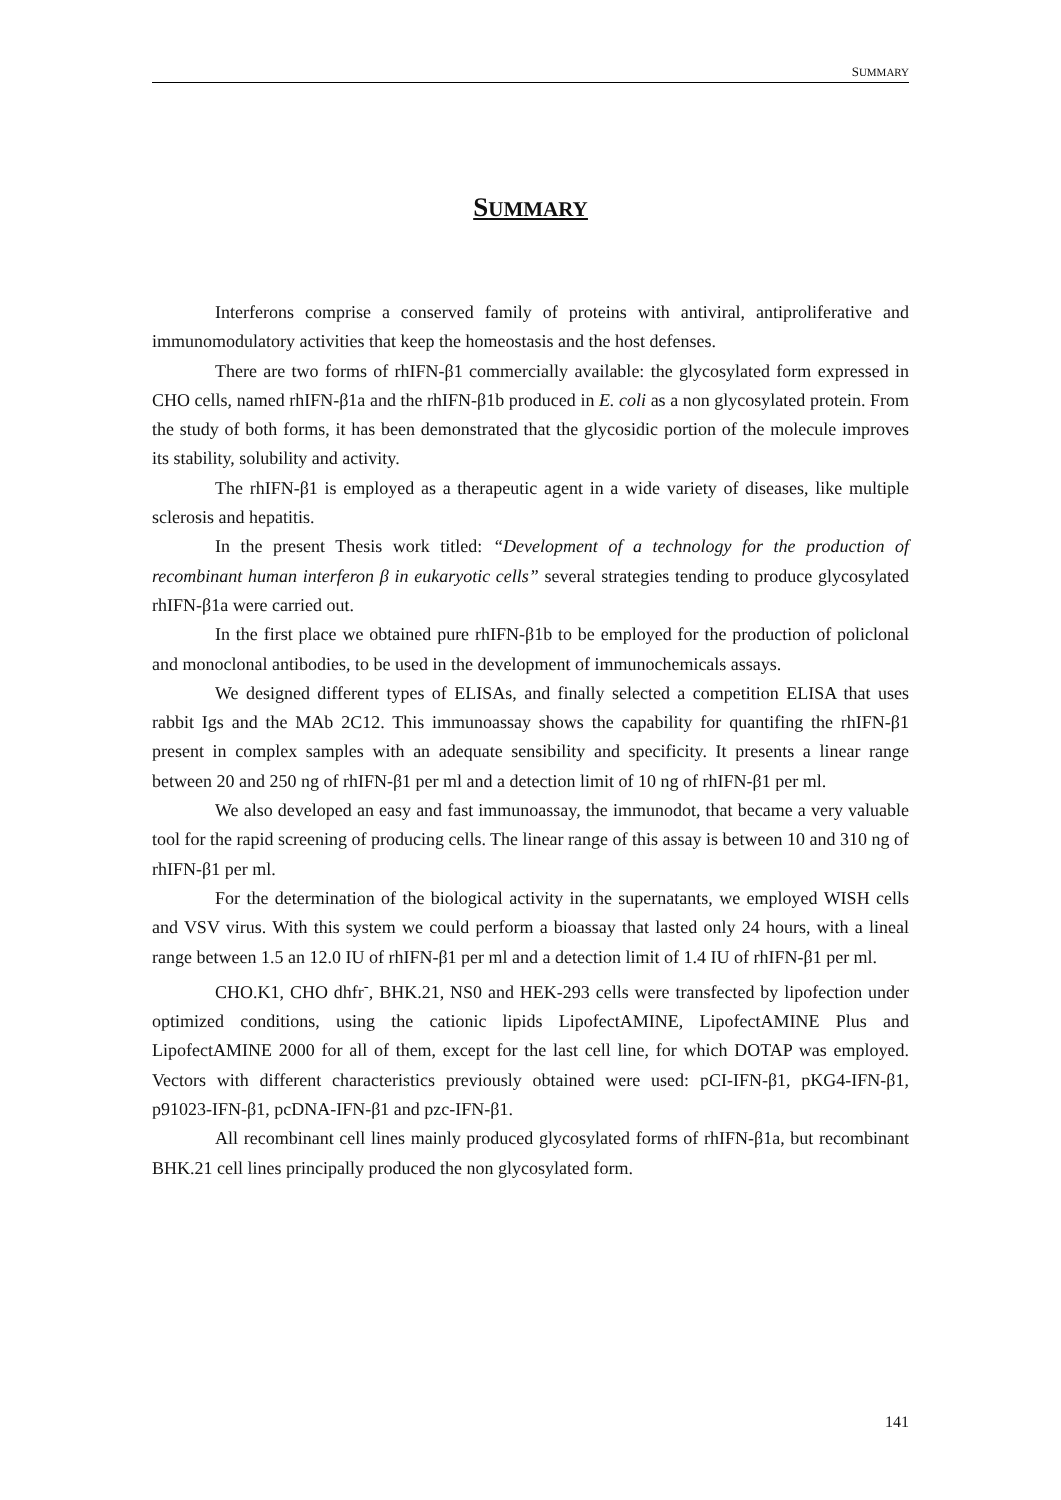SUMMARY
SUMMARY
Interferons comprise a conserved family of proteins with antiviral, antiproliferative and immunomodulatory activities that keep the homeostasis and the host defenses.
There are two forms of rhIFN-β1 commercially available: the glycosylated form expressed in CHO cells, named rhIFN-β1a and the rhIFN-β1b produced in E. coli as a non glycosylated protein. From the study of both forms, it has been demonstrated that the glycosidic portion of the molecule improves its stability, solubility and activity.
The rhIFN-β1 is employed as a therapeutic agent in a wide variety of diseases, like multiple sclerosis and hepatitis.
In the present Thesis work titled: “Development of a technology for the production of recombinant human interferon β in eukaryotic cells” several strategies tending to produce glycosylated rhIFN-β1a were carried out.
In the first place we obtained pure rhIFN-β1b to be employed for the production of policlonal and monoclonal antibodies, to be used in the development of immunochemicals assays.
We designed different types of ELISAs, and finally selected a competition ELISA that uses rabbit Igs and the MAb 2C12. This immunoassay shows the capability for quantifing the rhIFN-β1 present in complex samples with an adequate sensibility and specificity. It presents a linear range between 20 and 250 ng of rhIFN-β1 per ml and a detection limit of 10 ng of rhIFN-β1 per ml.
We also developed an easy and fast immunoassay, the immunodot, that became a very valuable tool for the rapid screening of producing cells. The linear range of this assay is between 10 and 310 ng of rhIFN-β1 per ml.
For the determination of the biological activity in the supernatants, we employed WISH cells and VSV virus. With this system we could perform a bioassay that lasted only 24 hours, with a lineal range between 1.5 an 12.0 IU of rhIFN-β1 per ml and a detection limit of 1.4 IU of rhIFN-β1 per ml.
CHO.K1, CHO dhfr<sup>-</sup>, BHK.21, NS0 and HEK-293 cells were transfected by lipofection under optimized conditions, using the cationic lipids LipofectAMINE, LipofectAMINE Plus and LipofectAMINE 2000 for all of them, except for the last cell line, for which DOTAP was employed. Vectors with different characteristics previously obtained were used: pCI-IFN-β1, pKG4-IFN-β1, p91023-IFN-β1, pcDNA-IFN-β1 and pzc-IFN-β1.
All recombinant cell lines mainly produced glycosylated forms of rhIFN-β1a, but recombinant BHK.21 cell lines principally produced the non glycosylated form.
141